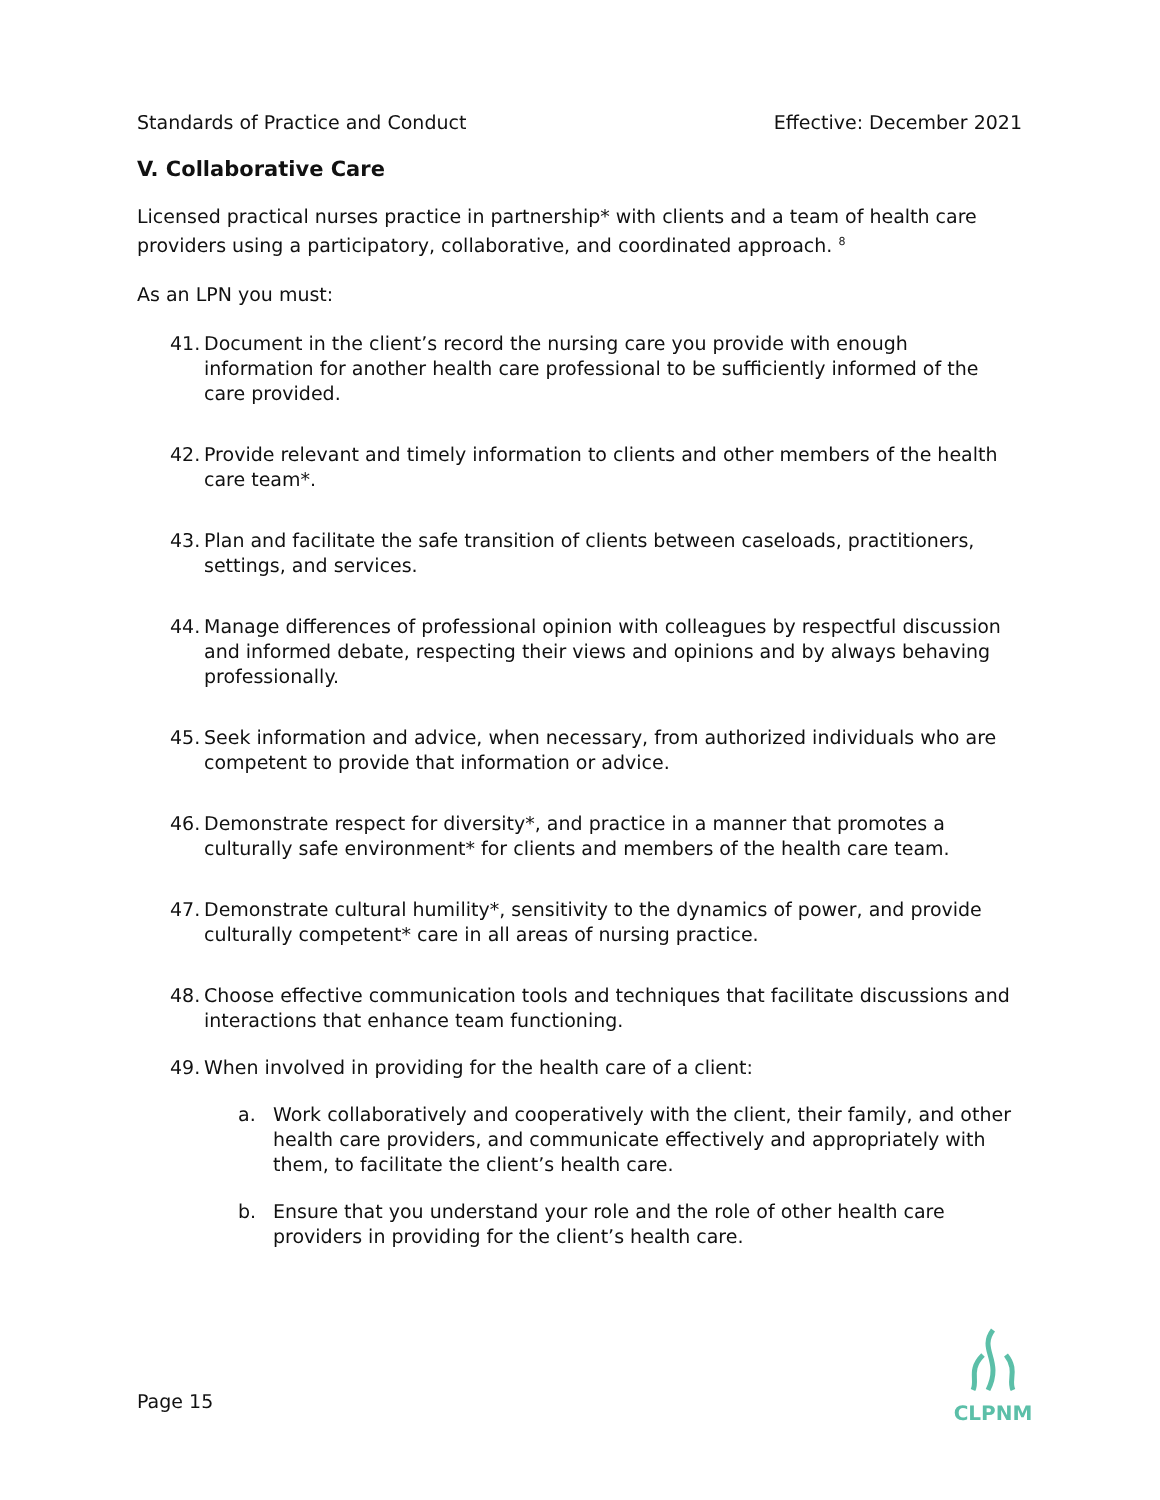Standards of Practice and Conduct Effective: December 2021
V. Collaborative Care
Licensed practical nurses practice in partnership* with clients and a team of health care providers using a participatory, collaborative, and coordinated approach. <sup>8</sup>
As an LPN you must:
41. Document in the client’s record the nursing care you provide with enough information for another health care professional to be sufficiently informed of the care provided.
42. Provide relevant and timely information to clients and other members of the health care team*.
43. Plan and facilitate the safe transition of clients between caseloads, practitioners, settings, and services.
44. Manage differences of professional opinion with colleagues by respectful discussion and informed debate, respecting their views and opinions and by always behaving professionally.
45. Seek information and advice, when necessary, from authorized individuals who are competent to provide that information or advice.
46. Demonstrate respect for diversity*, and practice in a manner that promotes a culturally safe environment* for clients and members of the health care team.
47. Demonstrate cultural humility*, sensitivity to the dynamics of power, and provide culturally competent* care in all areas of nursing practice.
48. Choose effective communication tools and techniques that facilitate discussions and interactions that enhance team functioning.
49. When involved in providing for the health care of a client:
a. Work collaboratively and cooperatively with the client, their family, and other health care providers, and communicate effectively and appropriately with them, to facilitate the client’s health care.
b. Ensure that you understand your role and the role of other health care providers in providing for the client’s health care.
Page 15
CLPNM